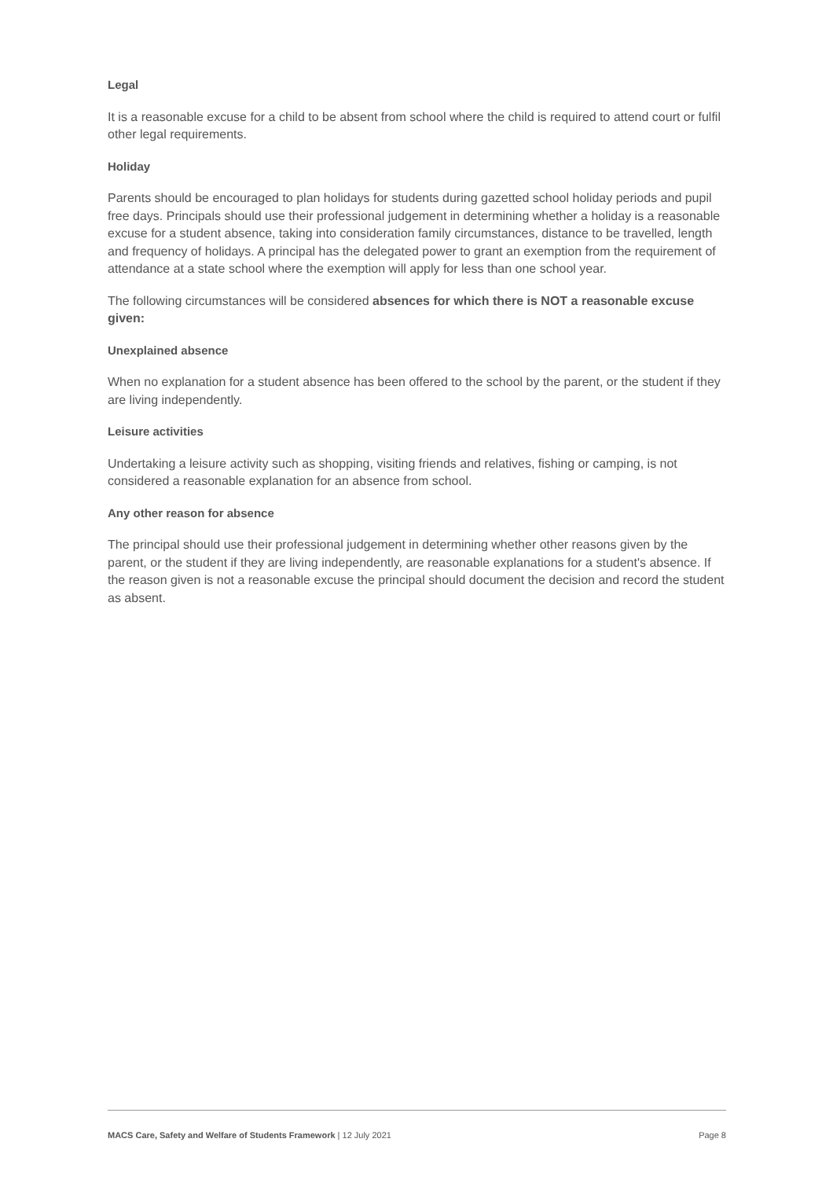Legal
It is a reasonable excuse for a child to be absent from school where the child is required to attend court or fulfil other legal requirements.
Holiday
Parents should be encouraged to plan holidays for students during gazetted school holiday periods and pupil free days. Principals should use their professional judgement in determining whether a holiday is a reasonable excuse for a student absence, taking into consideration family circumstances, distance to be travelled, length and frequency of holidays. A principal has the delegated power to grant an exemption from the requirement of attendance at a state school where the exemption will apply for less than one school year.
The following circumstances will be considered absences for which there is NOT a reasonable excuse given:
Unexplained absence
When no explanation for a student absence has been offered to the school by the parent, or the student if they are living independently.
Leisure activities
Undertaking a leisure activity such as shopping, visiting friends and relatives, fishing or camping, is not considered a reasonable explanation for an absence from school.
Any other reason for absence
The principal should use their professional judgement in determining whether other reasons given by the parent, or the student if they are living independently, are reasonable explanations for a student's absence. If the reason given is not a reasonable excuse the principal should document the decision and record the student as absent.
MACS Care, Safety and Welfare of Students Framework | 12 July 2021 Page 8